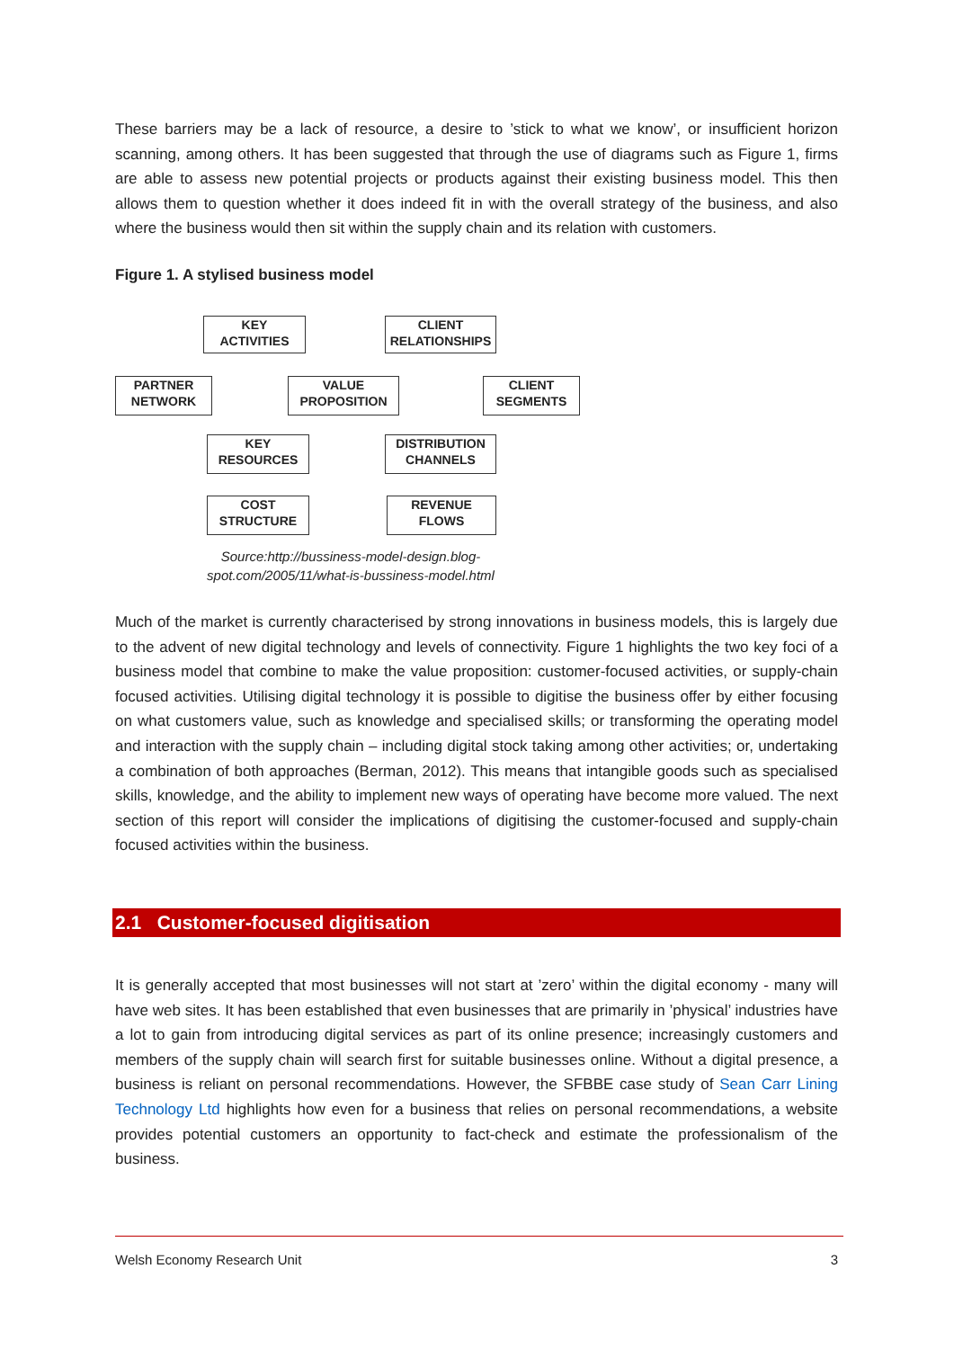These barriers may be a lack of resource, a desire to ’stick to what we know’, or insufficient horizon scanning, among others. It has been suggested that through the use of diagrams such as Figure 1, firms are able to assess new potential projects or products against their existing business model. This then allows them to question whether it does indeed fit in with the overall strategy of the business, and also where the business would then sit within the supply chain and its relation with customers.
Figure 1. A stylised business model
KEY
ACTIVITIES
CLIENT
RELATIONSHIPS
PARTNER
NETWORK
VALUE
PROPOSITION
CLIENT
SEGMENTS
KEY
RESOURCES
DISTRIBUTION
CHANNELS
COST
STRUCTURE
REVENUE
FLOWS
Source:http://bussiness-model-design.blog-spot.com/2005/11/what-is-bussiness-model.html
Much of the market is currently characterised by strong innovations in business models, this is largely due to the advent of new digital technology and levels of connectivity. Figure 1 highlights the two key foci of a business model that combine to make the value proposition: customer-focused activities, or supply-chain focused activities. Utilising digital technology it is possible to digitise the business offer by either focusing on what customers value, such as knowledge and specialised skills; or transforming the operating model and interaction with the supply chain – including digital stock taking among other activities; or, undertaking a combination of both approaches (Berman, 2012). This means that intangible goods such as specialised skills, knowledge, and the ability to implement new ways of operating have become more valued. The next section of this report will consider the implications of digitising the customer-focused and supply-chain focused activities within the business.
2.1 Customer-focused digitisation
It is generally accepted that most businesses will not start at ’zero’ within the digital economy - many will have web sites. It has been established that even businesses that are primarily in ’physical’ industries have a lot to gain from introducing digital services as part of its online presence; increasingly customers and members of the supply chain will search first for suitable businesses online. Without a digital presence, a business is reliant on personal recommendations. However, the SFBBE case study of Sean Carr Lining Technology Ltd highlights how even for a business that relies on personal recommendations, a website provides potential customers an opportunity to fact-check and estimate the professionalism of the business.
Welsh Economy Research Unit 3